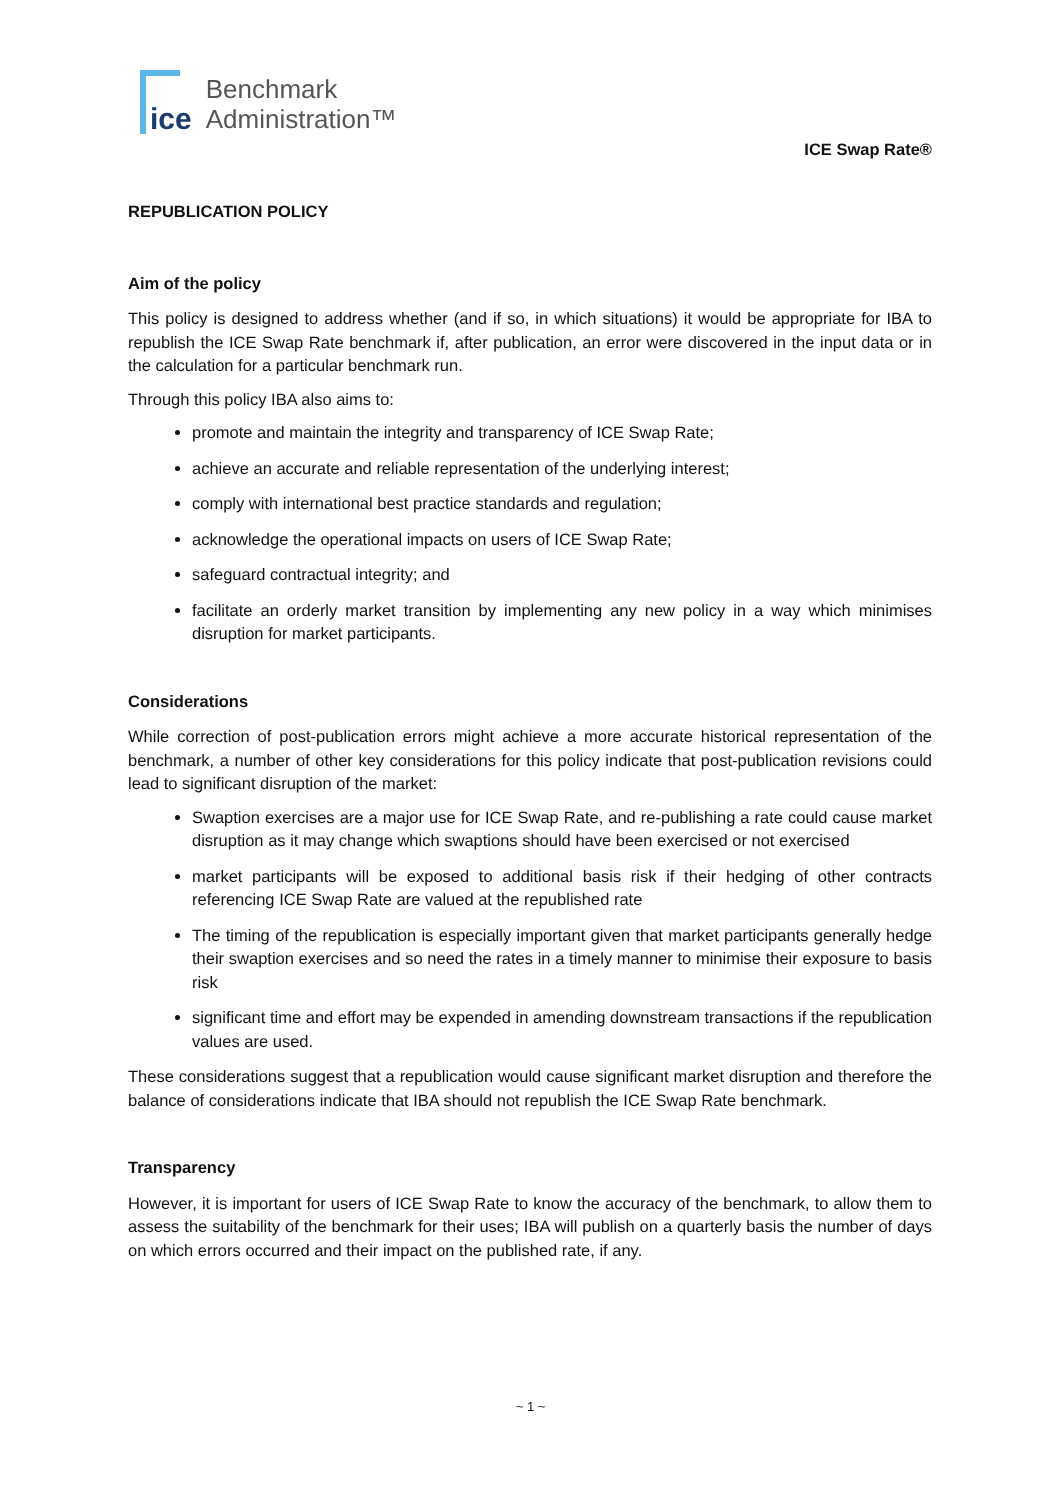ice
Benchmark
Administration™
ICE Swap Rate®
REPUBLICATION POLICY
Aim of the policy
This policy is designed to address whether (and if so, in which situations) it would be appropriate for IBA to republish the ICE Swap Rate benchmark if, after publication, an error were discovered in the input data or in the calculation for a particular benchmark run.
Through this policy IBA also aims to:
promote and maintain the integrity and transparency of ICE Swap Rate;
achieve an accurate and reliable representation of the underlying interest;
comply with international best practice standards and regulation;
acknowledge the operational impacts on users of ICE Swap Rate;
safeguard contractual integrity; and
facilitate an orderly market transition by implementing any new policy in a way which minimises disruption for market participants.
Considerations
While correction of post-publication errors might achieve a more accurate historical representation of the benchmark, a number of other key considerations for this policy indicate that post-publication revisions could lead to significant disruption of the market:
Swaption exercises are a major use for ICE Swap Rate, and re-publishing a rate could cause market disruption as it may change which swaptions should have been exercised or not exercised
market participants will be exposed to additional basis risk if their hedging of other contracts referencing ICE Swap Rate are valued at the republished rate
The timing of the republication is especially important given that market participants generally hedge their swaption exercises and so need the rates in a timely manner to minimise their exposure to basis risk
significant time and effort may be expended in amending downstream transactions if the republication values are used.
These considerations suggest that a republication would cause significant market disruption and therefore the balance of considerations indicate that IBA should not republish the ICE Swap Rate benchmark.
Transparency
However, it is important for users of ICE Swap Rate to know the accuracy of the benchmark, to allow them to assess the suitability of the benchmark for their uses; IBA will publish on a quarterly basis the number of days on which errors occurred and their impact on the published rate, if any.
~ 1 ~